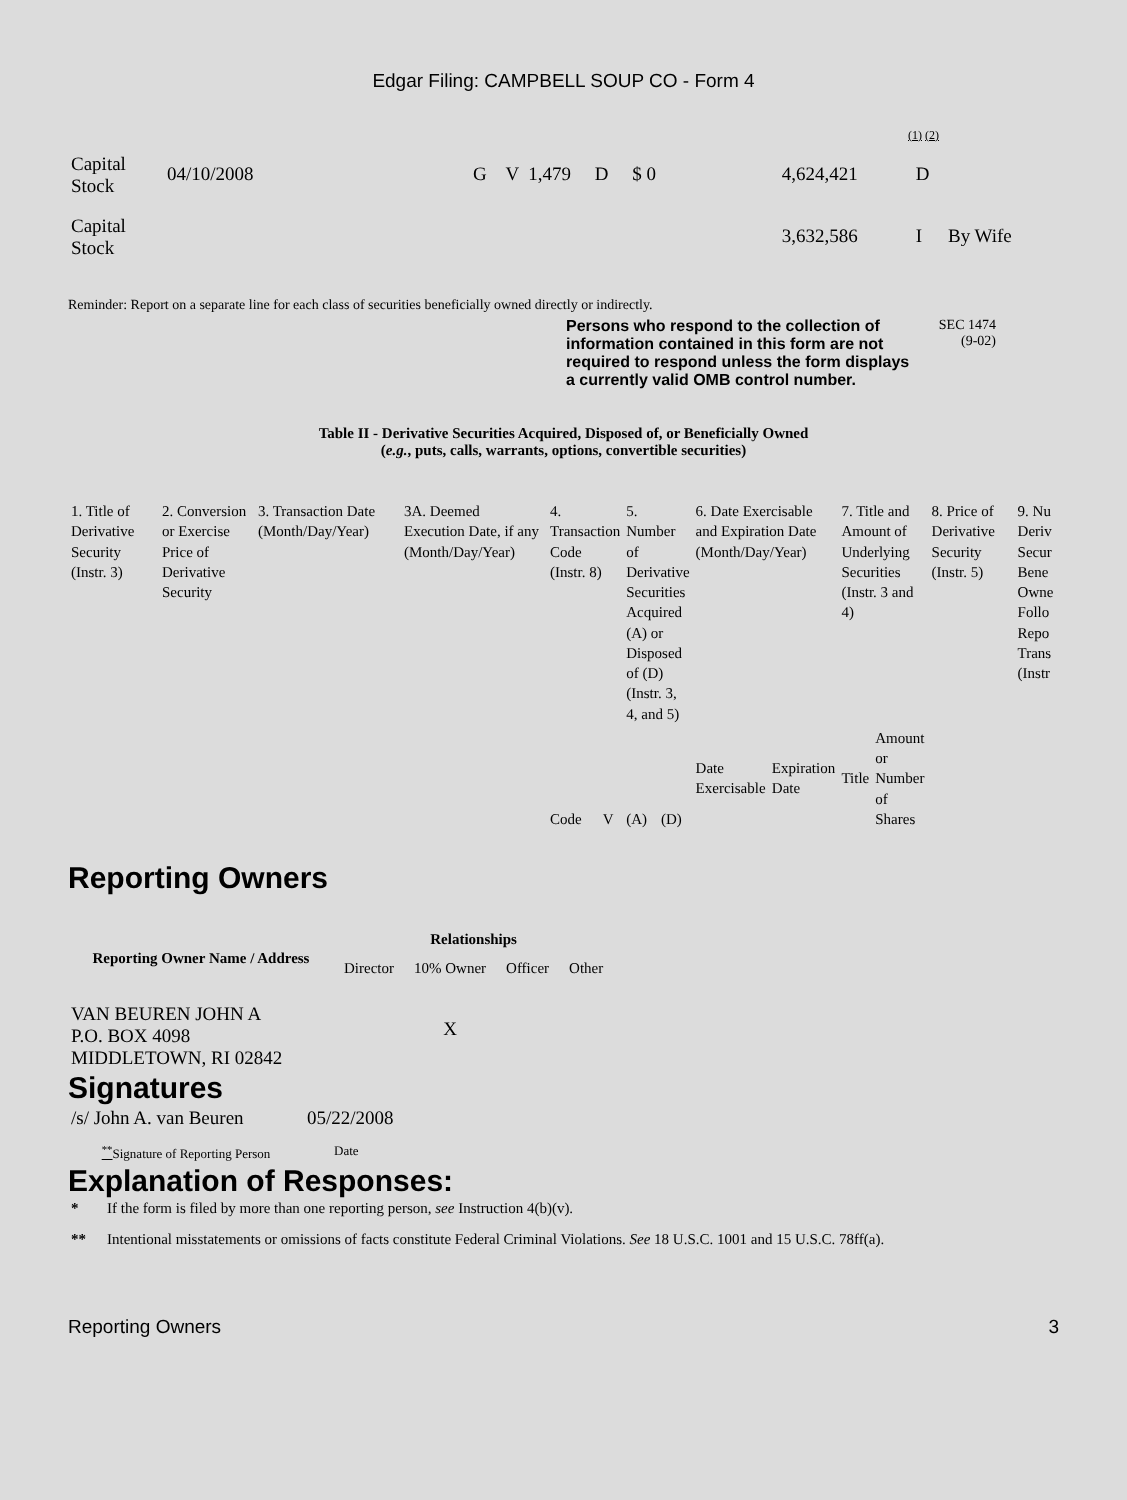Edgar Filing: CAMPBELL SOUP CO - Form 4
(1) (2)
| Capital Stock | 04/10/2008 | G V 1,479 D $ 0 | 4,624,421 | D | |
| Capital Stock | | | 3,632,586 | I | By Wife |
Reminder: Report on a separate line for each class of securities beneficially owned directly or indirectly.
Persons who respond to the collection of information contained in this form are not required to respond unless the form displays a currently valid OMB control number.
SEC 1474
(9-02)
Table II - Derivative Securities Acquired, Disposed of, or Beneficially Owned
(e.g., puts, calls, warrants, options, convertible securities)
| 1. Title of Derivative Security (Instr. 3) | 2. Conversion or Exercise Price of Derivative Security | 3. Transaction Date (Month/Day/Year) | 3A. Deemed Execution Date, if any (Month/Day/Year) | 4. Transaction Code (Instr. 8) | | 5. Number of Derivative Securities Acquired (A) or Disposed of (D) (Instr. 3, 4, and 5) | | 6. Date Exercisable and Expiration Date (Month/Day/Year) | | 7. Title and Amount of Underlying Securities (Instr. 3 and 4) | | 8. Price of Derivative Security (Instr. 5) | 9. Nu Deriv Secur Bene Owne Follo Repo Trans (Instr |
| | | | | Code | V | (A) | (D) | Date Exercisable | Expiration Date | Title | Amount or Number of Shares | | |
Reporting Owners
| Reporting Owner Name / Address | Relationships | | | |
| --- | --- | --- | --- | --- |
| | Director | 10% Owner | Officer | Other |
| VAN BEUREN JOHN A P.O. BOX 4098 MIDDLETOWN, RI 02842 | | X | | |
Signatures
| /s/ John A. van Beuren | 05/22/2008 |
| <sup>**</sup> Signature of Reporting Person | Date |
Explanation of Responses:
| * | If the form is filed by more than one reporting person, see Instruction 4(b)(v). |
| ** | Intentional misstatements or omissions of facts constitute Federal Criminal Violations. See 18 U.S.C. 1001 and 15 U.S.C. 78ff(a). |
Reporting Owners 3